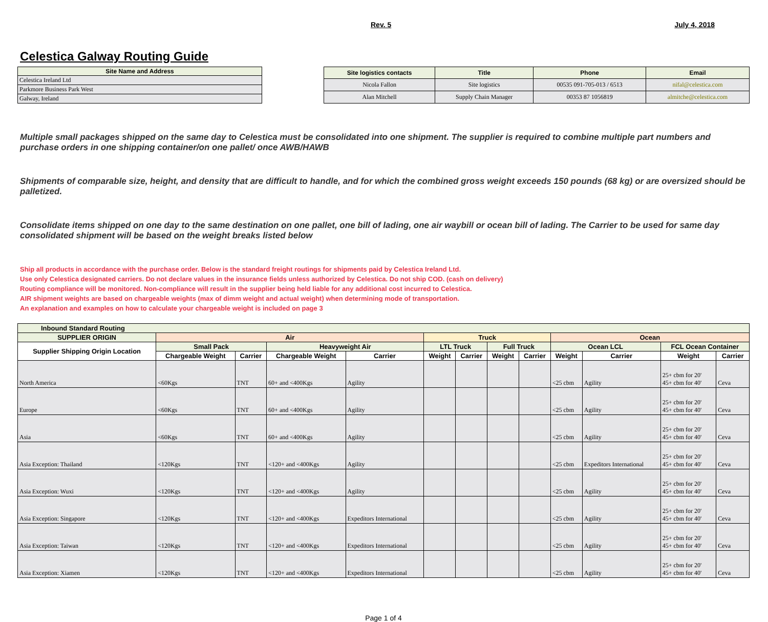Rev. 5 July 4, 2018
Celestica Galway Routing Guide
| Site Name and Address |
| --- |
| Celestica Ireland Ltd |
| Parkmore Business Park West |
| Galway, Ireland |
| Site logistics contacts | Title | Phone | Email |
| --- | --- | --- | --- |
| Nicola Fallon | Site logistics | 00535 091-705-013 / 6513 | nifal@celestica.com |
| Alan Mitchell | Supply Chain Manager | 00353 87 1056819 | almitche@celestica.com |
Multiple small packages shipped on the same day to Celestica must be consolidated into one shipment. The supplier is required to combine multiple part numbers and purchase orders in one shipping container/on one pallet/ once AWB/HAWB
Shipments of comparable size, height, and density that are difficult to handle, and for which the combined gross weight exceeds 150 pounds (68 kg) or are oversized should be palletized.
Consolidate items shipped on one day to the same destination on one pallet, one bill of lading, one air waybill or ocean bill of lading. The Carrier to be used for same day consolidated shipment will be based on the weight breaks listed below
Ship all products in accordance with the purchase order. Below is the standard freight routings for shipments paid by Celestica Ireland Ltd.
Use only Celestica designated carriers. Do not declare values in the insurance fields unless authorized by Celestica. Do not ship COD. (cash on delivery)
Routing compliance will be monitored. Non-compliance will result in the supplier being held liable for any additional cost incurred to Celestica.
AIR shipment weights are based on chargeable weights (max of dimm weight and actual weight) when determining mode of transportation.
An explanation and examples on how to calculate your chargeable weight is included on page 3
| Inbound Standard Routing | | | | | | | | | | | | |
| --- | --- | --- | --- | --- | --- | --- | --- | --- | --- | --- | --- | --- |
| SUPPLIER ORIGIN | Air | | | | Truck | | | | Ocean | | | |
| Supplier Shipping Origin Location | Small Pack | | Heavyweight Air | | LTL Truck | | Full Truck | | Ocean LCL | | FCL Ocean Container | |
| | Chargeable Weight | Carrier | Chargeable Weight | Carrier | Weight | Carrier | Weight | Carrier | Weight | Carrier | Weight | Carrier |
| North America | <60Kgs | TNT | 60+ and <400Kgs | Agility | | | | | <25 cbm | Agility | 25+ cbm for 20' 45+ cbm for 40' | Ceva |
| Europe | <60Kgs | TNT | 60+ and <400Kgs | Agility | | | | | <25 cbm | Agility | 25+ cbm for 20' 45+ cbm for 40' | Ceva |
| Asia | <60Kgs | TNT | 60+ and <400Kgs | Agility | | | | | <25 cbm | Agility | 25+ cbm for 20' 45+ cbm for 40' | Ceva |
| Asia Exception: Thailand | <120Kgs | TNT | <120+ and <400Kgs | Agility | | | | | <25 cbm | Expeditors International | 25+ cbm for 20' 45+ cbm for 40' | Ceva |
| Asia Exception: Wuxi | <120Kgs | TNT | <120+ and <400Kgs | Agility | | | | | <25 cbm | Agility | 25+ cbm for 20' 45+ cbm for 40' | Ceva |
| Asia Exception: Singapore | <120Kgs | TNT | <120+ and <400Kgs | Expeditors International | | | | | <25 cbm | Agility | 25+ cbm for 20' 45+ cbm for 40' | Ceva |
| Asia Exception: Taiwan | <120Kgs | TNT | <120+ and <400Kgs | Expeditors International | | | | | <25 cbm | Agility | 25+ cbm for 20' 45+ cbm for 40' | Ceva |
| Asia Exception: Xiamen | <120Kgs | TNT | <120+ and <400Kgs | Expeditors International | | | | | <25 cbm | Agility | 25+ cbm for 20' 45+ cbm for 40' | Ceva |
Page 1 of 4